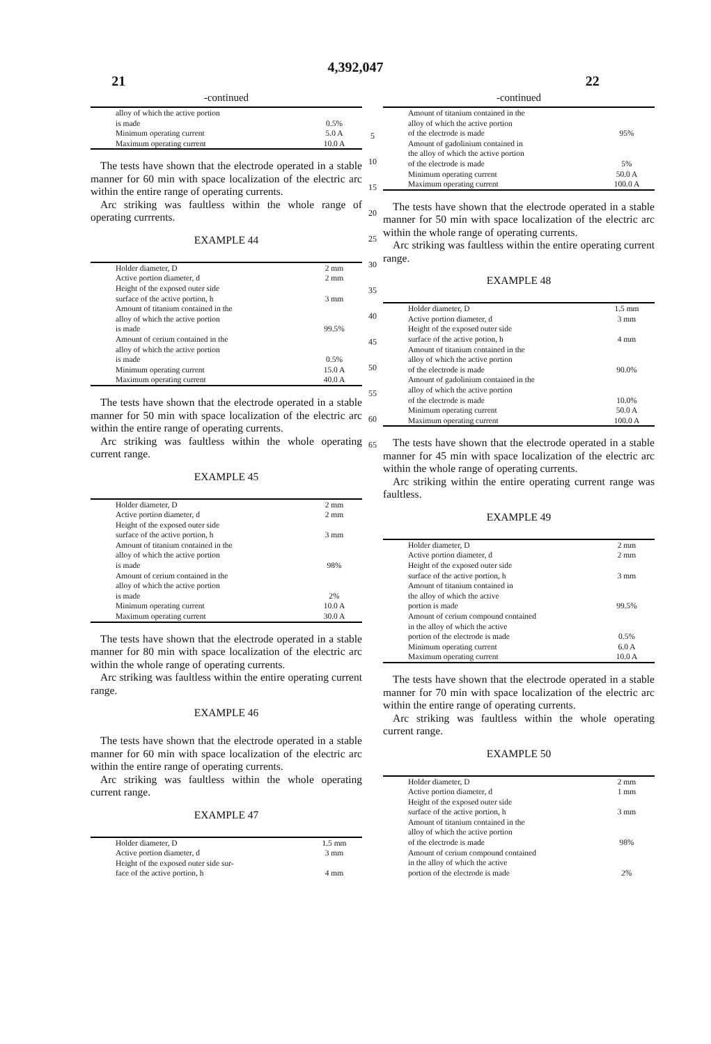21
4,392,047
22
-continued
| alloy of which the active portion | |
| is made | 0.5% |
| Minimum operating current | 5.0 A |
| Maximum operating current | 10.0 A |
The tests have shown that the electrode operated in a stable manner for 60 min with space localization of the electric arc within the entire range of operating currents.
Arc striking was faultless within the whole range of operating currrents.
EXAMPLE 44
| Holder diameter, D | 2 mm |
| Active portion diameter, d | 2 mm |
| Height of the exposed outer side | |
| surface of the active portion, h | 3 mm |
| Amount of titanium contained in the | |
| alloy of which the active portion | |
| is made | 99.5% |
| Amount of cerium contained in the | |
| alloy of which the active portion | |
| is made | 0.5% |
| Minimum operating current | 15.0 A |
| Maximum operating current | 40.0 A |
The tests have shown that the electrode operated in a stable manner for 50 min with space localization of the electric arc within the entire range of operating currents.
Arc striking was faultless within the whole operating current range.
EXAMPLE 45
| Holder diameter, D | 2 mm |
| Active portion diameter, d | 2 mm |
| Height of the exposed outer side | |
| surface of the active portion, h | 3 mm |
| Amount of titanium contained in the | |
| alloy of which the active portion | |
| is made | 98% |
| Amount of cerium contained in the | |
| alloy of which the active portion | |
| is made | 2% |
| Minimum operating current | 10.0 A |
| Maximum operating current | 30.0 A |
The tests have shown that the electrode operated in a stable manner for 80 min with space localization of the electric arc within the whole range of operating currents.
Arc striking was faultless within the entire operating current range.
EXAMPLE 46
The tests have shown that the electrode operated in a stable manner for 60 min with space localization of the electric arc within the entire range of operating currents.
Arc striking was faultless within the whole operating current range.
EXAMPLE 47
| Holder diameter, D | 1.5 mm |
| Active portion diameter, d | 3 mm |
| Height of the exposed outer side sur- | |
| face of the active portion, h | 4 mm |
5
10
15
20
25
30
35
40
45
50
55
60
65
-continued
| Amount of titanium contained in the | |
| alloy of which the active portion | |
| of the electrode is made | 95% |
| Amount of gadolinium contained in | |
| the alloy of which the active portion | |
| of the electrode is made | 5% |
| Minimum operating current | 50.0 A |
| Maximum operating current | 100.0 A |
The tests have shown that the electrode operated in a stable manner for 50 min with space localization of the electric arc within the whole range of operating currents.
Arc striking was faultless within the entire operating current range.
EXAMPLE 48
| Holder diameter, D | 1.5 mm |
| Active portion diameter, d | 3 mm |
| Height of the exposed outer side | |
| surface of the active potion, h | 4 mm |
| Amount of titanium contained in the | |
| alloy of which the active portion | |
| of the electrode is made | 90.0% |
| Amount of gadolinium contained in the | |
| alloy of which the active portion | |
| of the electrode is made | 10.0% |
| Minimum operating current | 50.0 A |
| Maximum operating current | 100.0 A |
The tests have shown that the electrode operated in a stable manner for 45 min with space localization of the electric arc within the whole range of operating currents.
Arc striking within the entire operating current range was faultless.
EXAMPLE 49
| Holder diameter, D | 2 mm |
| Active portion diameter, d | 2 mm |
| Height of the exposed outer side | |
| surface of the active portion, h | 3 mm |
| Amount of titanium contained in | |
| the alloy of which the active | |
| portion is made | 99.5% |
| Amount of cerium compound contained | |
| in the alloy of which the active | |
| portion of the electrode is made | 0.5% |
| Minimum operating current | 6.0 A |
| Maximum operating current | 10.0 A |
The tests have shown that the electrode operated in a stable manner for 70 min with space localization of the electric arc within the entire range of operating currents.
Arc striking was faultless within the whole operating current range.
EXAMPLE 50
| Holder diameter, D | 2 mm |
| Active portion diameter, d | 1 mm |
| Height of the exposed outer side | |
| surface of the active portion, h | 3 mm |
| Amount of titanium contained in the | |
| alloy of which the active portion | |
| of the electrode is made | 98% |
| Amount of cerium compound contained | |
| in the alloy of which the active | |
| portion of the electrode is made | 2% |